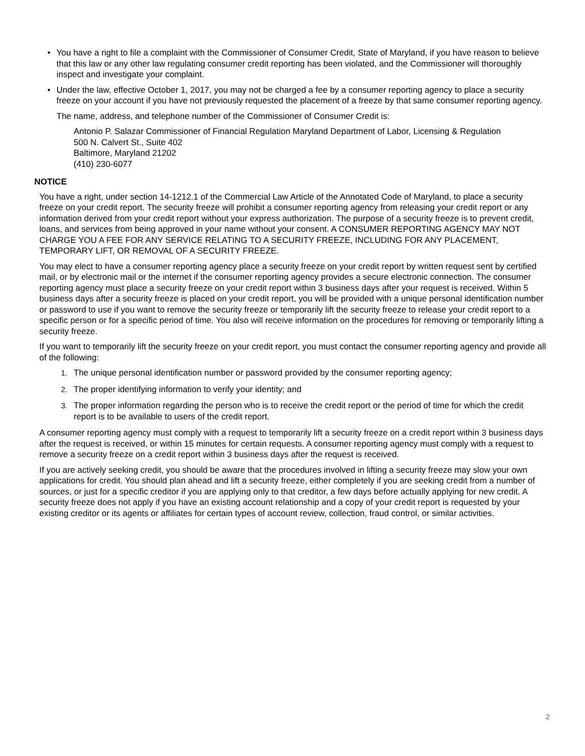• You have a right to file a complaint with the Commissioner of Consumer Credit, State of Maryland, if you have reason to believe that this law or any other law regulating consumer credit reporting has been violated, and the Commissioner will thoroughly inspect and investigate your complaint.
• Under the law, effective October 1, 2017, you may not be charged a fee by a consumer reporting agency to place a security freeze on your account if you have not previously requested the placement of a freeze by that same consumer reporting agency.
The name, address, and telephone number of the Commissioner of Consumer Credit is:
Antonio P. Salazar Commissioner of Financial Regulation Maryland Department of Labor, Licensing & Regulation
500 N. Calvert St., Suite 402
Baltimore, Maryland 21202
(410) 230-6077
NOTICE
You have a right, under section 14-1212.1 of the Commercial Law Article of the Annotated Code of Maryland, to place a security freeze on your credit report. The security freeze will prohibit a consumer reporting agency from releasing your credit report or any information derived from your credit report without your express authorization. The purpose of a security freeze is to prevent credit, loans, and services from being approved in your name without your consent. A CONSUMER REPORTING AGENCY MAY NOT CHARGE YOU A FEE FOR ANY SERVICE RELATING TO A SECURITY FREEZE, INCLUDING FOR ANY PLACEMENT, TEMPORARY LIFT, OR REMOVAL OF A SECURITY FREEZE.
You may elect to have a consumer reporting agency place a security freeze on your credit report by written request sent by certified mail, or by electronic mail or the internet if the consumer reporting agency provides a secure electronic connection. The consumer reporting agency must place a security freeze on your credit report within 3 business days after your request is received. Within 5 business days after a security freeze is placed on your credit report, you will be provided with a unique personal identification number or password to use if you want to remove the security freeze or temporarily lift the security freeze to release your credit report to a specific person or for a specific period of time. You also will receive information on the procedures for removing or temporarily lifting a security freeze.
If you want to temporarily lift the security freeze on your credit report, you must contact the consumer reporting agency and provide all of the following:
1. The unique personal identification number or password provided by the consumer reporting agency;
2. The proper identifying information to verify your identity; and
3. The proper information regarding the person who is to receive the credit report or the period of time for which the credit report is to be available to users of the credit report.
A consumer reporting agency must comply with a request to temporarily lift a security freeze on a credit report within 3 business days after the request is received, or within 15 minutes for certain requests. A consumer reporting agency must comply with a request to remove a security freeze on a credit report within 3 business days after the request is received.
If you are actively seeking credit, you should be aware that the procedures involved in lifting a security freeze may slow your own applications for credit. You should plan ahead and lift a security freeze, either completely if you are seeking credit from a number of sources, or just for a specific creditor if you are applying only to that creditor, a few days before actually applying for new credit. A security freeze does not apply if you have an existing account relationship and a copy of your credit report is requested by your existing creditor or its agents or affiliates for certain types of account review, collection, fraud control, or similar activities.
2